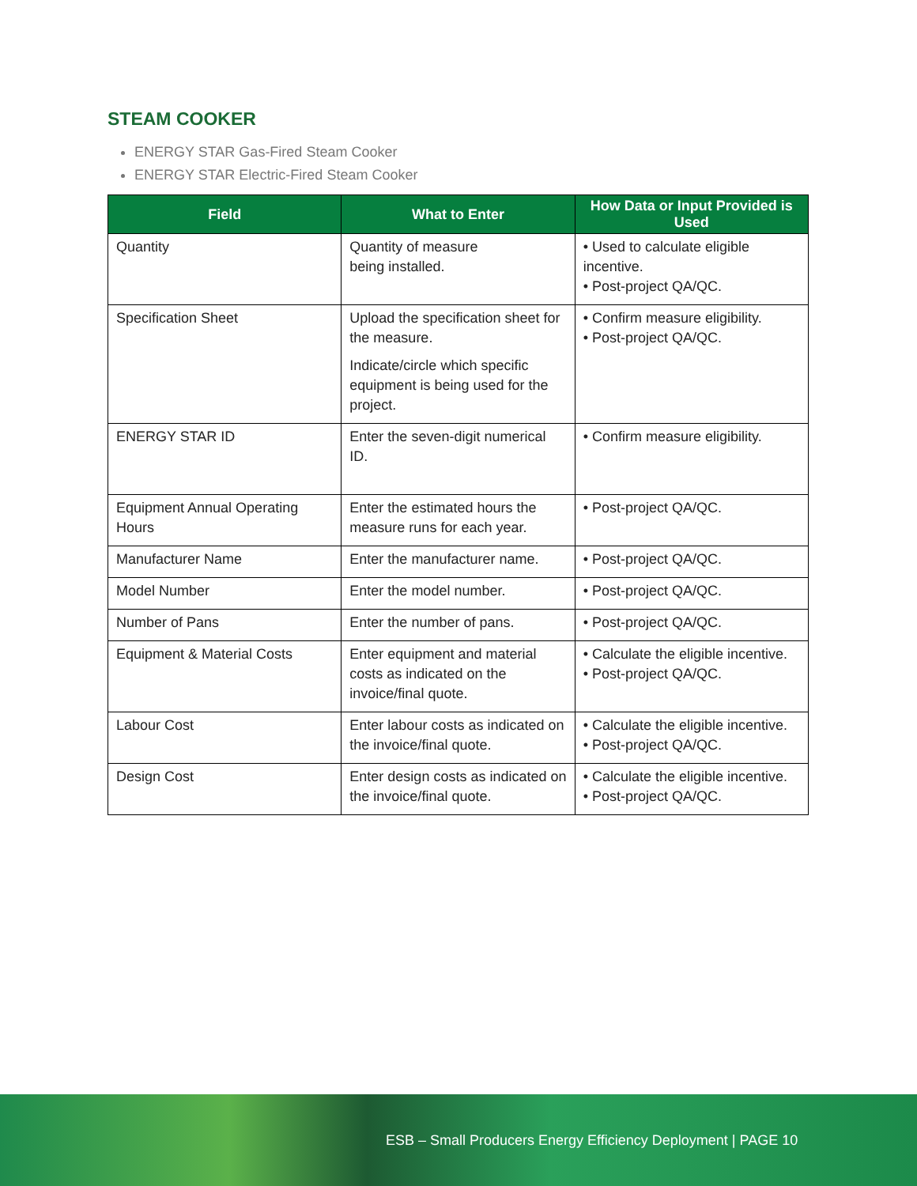STEAM COOKER
ENERGY STAR Gas-Fired Steam Cooker
ENERGY STAR Electric-Fired Steam Cooker
| Field | What to Enter | How Data or Input Provided is Used |
| --- | --- | --- |
| Quantity | Quantity of measure being installed. | • Used to calculate eligible incentive. • Post-project QA/QC. |
| Specification Sheet | Upload the specification sheet for the measure. Indicate/circle which specific equipment is being used for the project. | • Confirm measure eligibility. • Post-project QA/QC. |
| ENERGY STAR ID | Enter the seven-digit numerical ID. | • Confirm measure eligibility. |
| Equipment Annual Operating Hours | Enter the estimated hours the measure runs for each year. | • Post-project QA/QC. |
| Manufacturer Name | Enter the manufacturer name. | • Post-project QA/QC. |
| Model Number | Enter the model number. | • Post-project QA/QC. |
| Number of Pans | Enter the number of pans. | • Post-project QA/QC. |
| Equipment & Material Costs | Enter equipment and material costs as indicated on the invoice/final quote. | • Calculate the eligible incentive. • Post-project QA/QC. |
| Labour Cost | Enter labour costs as indicated on the invoice/final quote. | • Calculate the eligible incentive. • Post-project QA/QC. |
| Design Cost | Enter design costs as indicated on the invoice/final quote. | • Calculate the eligible incentive. • Post-project QA/QC. |
ESB – Small Producers Energy Efficiency Deployment | PAGE 10